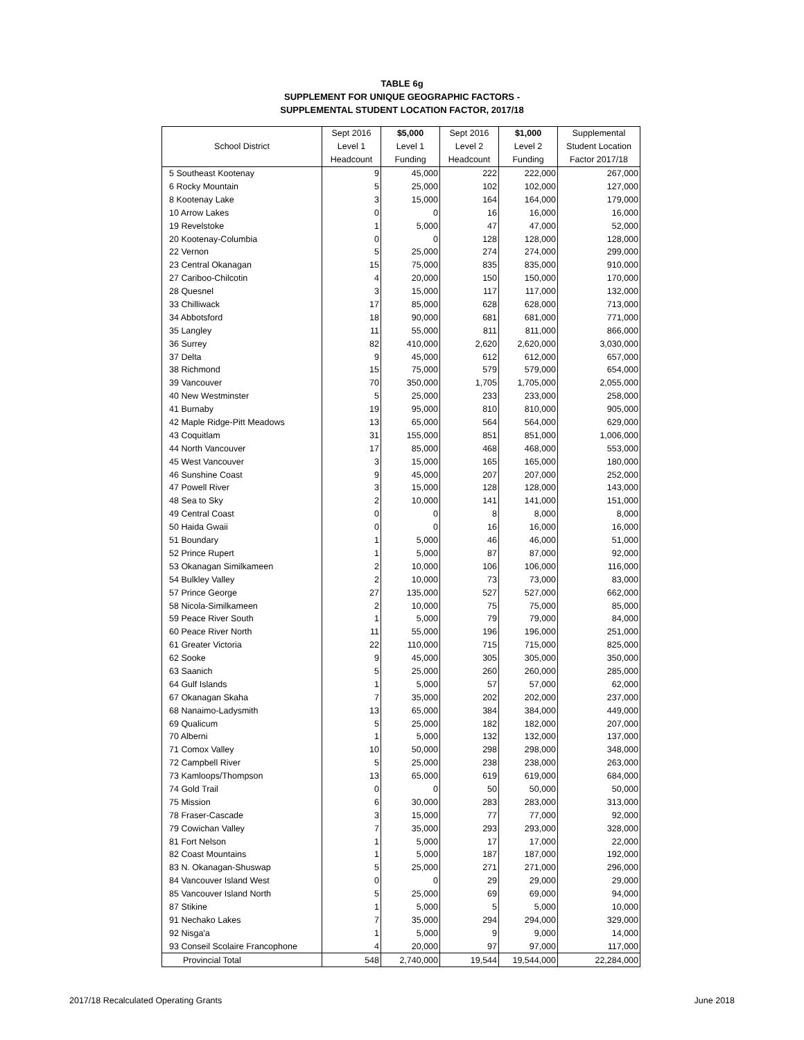TABLE 6g
SUPPLEMENT FOR UNIQUE GEOGRAPHIC FACTORS -
SUPPLEMENTAL STUDENT LOCATION FACTOR, 2017/18
| | Sept 2016 | $5,000 | Sept 2016 | $1,000 | Supplemental |
| --- | --- | --- | --- | --- | --- |
| School District | Level 1 | Level 1 | Level 2 | Level 2 | Student Location |
| | Headcount | Funding | Headcount | Funding | Factor 2017/18 |
| 5 Southeast Kootenay | 9 | 45,000 | 222 | 222,000 | 267,000 |
| 6 Rocky Mountain | 5 | 25,000 | 102 | 102,000 | 127,000 |
| 8 Kootenay Lake | 3 | 15,000 | 164 | 164,000 | 179,000 |
| 10 Arrow Lakes | 0 | 0 | 16 | 16,000 | 16,000 |
| 19 Revelstoke | 1 | 5,000 | 47 | 47,000 | 52,000 |
| 20 Kootenay-Columbia | 0 | 0 | 128 | 128,000 | 128,000 |
| 22 Vernon | 5 | 25,000 | 274 | 274,000 | 299,000 |
| 23 Central Okanagan | 15 | 75,000 | 835 | 835,000 | 910,000 |
| 27 Cariboo-Chilcotin | 4 | 20,000 | 150 | 150,000 | 170,000 |
| 28 Quesnel | 3 | 15,000 | 117 | 117,000 | 132,000 |
| 33 Chilliwack | 17 | 85,000 | 628 | 628,000 | 713,000 |
| 34 Abbotsford | 18 | 90,000 | 681 | 681,000 | 771,000 |
| 35 Langley | 11 | 55,000 | 811 | 811,000 | 866,000 |
| 36 Surrey | 82 | 410,000 | 2,620 | 2,620,000 | 3,030,000 |
| 37 Delta | 9 | 45,000 | 612 | 612,000 | 657,000 |
| 38 Richmond | 15 | 75,000 | 579 | 579,000 | 654,000 |
| 39 Vancouver | 70 | 350,000 | 1,705 | 1,705,000 | 2,055,000 |
| 40 New Westminster | 5 | 25,000 | 233 | 233,000 | 258,000 |
| 41 Burnaby | 19 | 95,000 | 810 | 810,000 | 905,000 |
| 42 Maple Ridge-Pitt Meadows | 13 | 65,000 | 564 | 564,000 | 629,000 |
| 43 Coquitlam | 31 | 155,000 | 851 | 851,000 | 1,006,000 |
| 44 North Vancouver | 17 | 85,000 | 468 | 468,000 | 553,000 |
| 45 West Vancouver | 3 | 15,000 | 165 | 165,000 | 180,000 |
| 46 Sunshine Coast | 9 | 45,000 | 207 | 207,000 | 252,000 |
| 47 Powell River | 3 | 15,000 | 128 | 128,000 | 143,000 |
| 48 Sea to Sky | 2 | 10,000 | 141 | 141,000 | 151,000 |
| 49 Central Coast | 0 | 0 | 8 | 8,000 | 8,000 |
| 50 Haida Gwaii | 0 | 0 | 16 | 16,000 | 16,000 |
| 51 Boundary | 1 | 5,000 | 46 | 46,000 | 51,000 |
| 52 Prince Rupert | 1 | 5,000 | 87 | 87,000 | 92,000 |
| 53 Okanagan Similkameen | 2 | 10,000 | 106 | 106,000 | 116,000 |
| 54 Bulkley Valley | 2 | 10,000 | 73 | 73,000 | 83,000 |
| 57 Prince George | 27 | 135,000 | 527 | 527,000 | 662,000 |
| 58 Nicola-Similkameen | 2 | 10,000 | 75 | 75,000 | 85,000 |
| 59 Peace River South | 1 | 5,000 | 79 | 79,000 | 84,000 |
| 60 Peace River North | 11 | 55,000 | 196 | 196,000 | 251,000 |
| 61 Greater Victoria | 22 | 110,000 | 715 | 715,000 | 825,000 |
| 62 Sooke | 9 | 45,000 | 305 | 305,000 | 350,000 |
| 63 Saanich | 5 | 25,000 | 260 | 260,000 | 285,000 |
| 64 Gulf Islands | 1 | 5,000 | 57 | 57,000 | 62,000 |
| 67 Okanagan Skaha | 7 | 35,000 | 202 | 202,000 | 237,000 |
| 68 Nanaimo-Ladysmith | 13 | 65,000 | 384 | 384,000 | 449,000 |
| 69 Qualicum | 5 | 25,000 | 182 | 182,000 | 207,000 |
| 70 Alberni | 1 | 5,000 | 132 | 132,000 | 137,000 |
| 71 Comox Valley | 10 | 50,000 | 298 | 298,000 | 348,000 |
| 72 Campbell River | 5 | 25,000 | 238 | 238,000 | 263,000 |
| 73 Kamloops/Thompson | 13 | 65,000 | 619 | 619,000 | 684,000 |
| 74 Gold Trail | 0 | 0 | 50 | 50,000 | 50,000 |
| 75 Mission | 6 | 30,000 | 283 | 283,000 | 313,000 |
| 78 Fraser-Cascade | 3 | 15,000 | 77 | 77,000 | 92,000 |
| 79 Cowichan Valley | 7 | 35,000 | 293 | 293,000 | 328,000 |
| 81 Fort Nelson | 1 | 5,000 | 17 | 17,000 | 22,000 |
| 82 Coast Mountains | 1 | 5,000 | 187 | 187,000 | 192,000 |
| 83 N. Okanagan-Shuswap | 5 | 25,000 | 271 | 271,000 | 296,000 |
| 84 Vancouver Island West | 0 | 0 | 29 | 29,000 | 29,000 |
| 85 Vancouver Island North | 5 | 25,000 | 69 | 69,000 | 94,000 |
| 87 Stikine | 1 | 5,000 | 5 | 5,000 | 10,000 |
| 91 Nechako Lakes | 7 | 35,000 | 294 | 294,000 | 329,000 |
| 92 Nisga'a | 1 | 5,000 | 9 | 9,000 | 14,000 |
| 93 Conseil Scolaire Francophone | 4 | 20,000 | 97 | 97,000 | 117,000 |
| Provincial Total | 548 | 2,740,000 | 19,544 | 19,544,000 | 22,284,000 |
2017/18 Recalculated Operating Grants June 2018